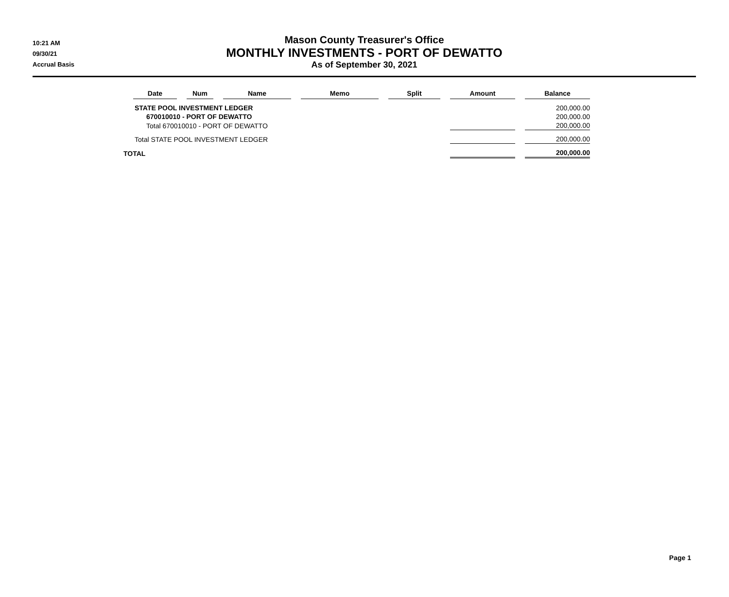10:21 AM
09/30/21
Accrual Basis
Mason County Treasurer's Office
MONTHLY INVESTMENTS - PORT OF DEWATTO
As of September 30, 2021
| | Date | Num | Name | Memo | Split | Amount | Balance |
| --- | --- | --- | --- | --- | --- | --- | --- |
| STATE POOL INVESTMENT LEDGER | | | | | | | 200,000.00 |
| 670010010 - PORT OF DEWATTO | | | | | | | 200,000.00 |
| Total 670010010 - PORT OF DEWATTO | | | | | | | 200,000.00 |
| Total STATE POOL INVESTMENT LEDGER | | | | | | | 200,000.00 |
| TOTAL | | | | | | | 200,000.00 |
Page 1